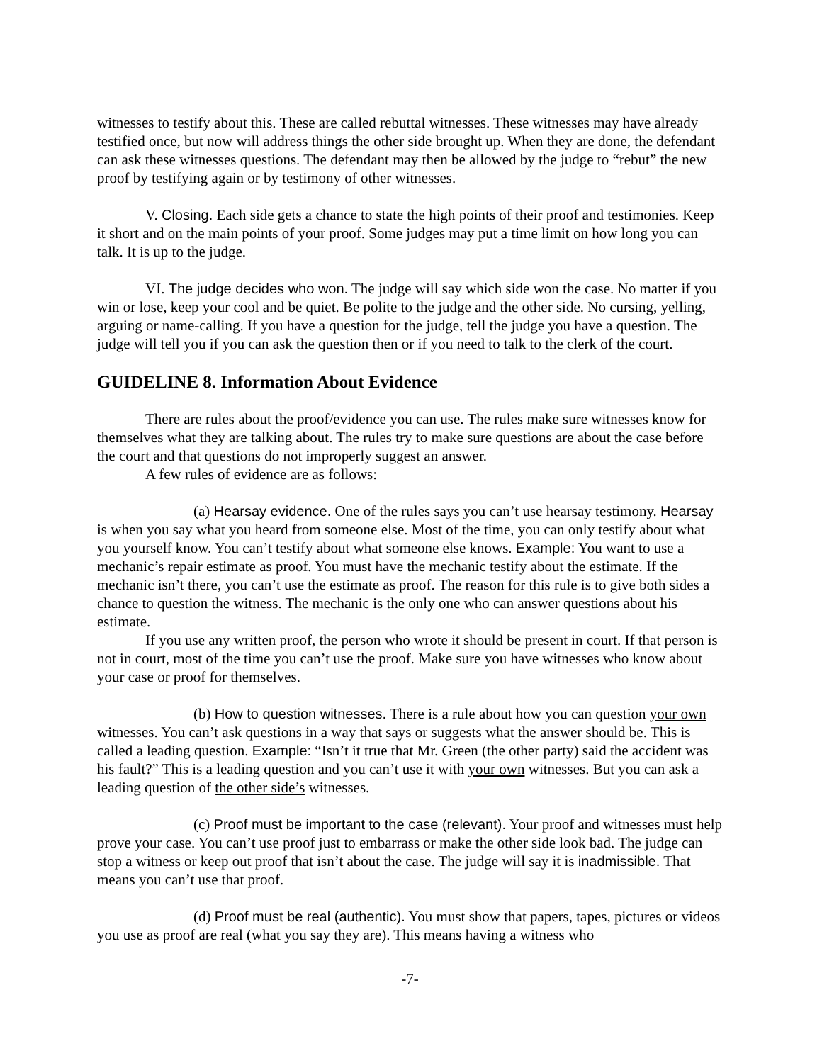witnesses to testify about this. These are called rebuttal witnesses. These witnesses may have already testified once, but now will address things the other side brought up. When they are done, the defendant can ask these witnesses questions. The defendant may then be allowed by the judge to “rebut” the new proof by testifying again or by testimony of other witnesses.
V. Closing. Each side gets a chance to state the high points of their proof and testimonies. Keep it short and on the main points of your proof. Some judges may put a time limit on how long you can talk. It is up to the judge.
VI. The judge decides who won. The judge will say which side won the case. No matter if you win or lose, keep your cool and be quiet. Be polite to the judge and the other side. No cursing, yelling, arguing or name-calling. If you have a question for the judge, tell the judge you have a question. The judge will tell you if you can ask the question then or if you need to talk to the clerk of the court.
GUIDELINE 8. Information About Evidence
There are rules about the proof/evidence you can use. The rules make sure witnesses know for themselves what they are talking about. The rules try to make sure questions are about the case before the court and that questions do not improperly suggest an answer.
A few rules of evidence are as follows:
(a) Hearsay evidence. One of the rules says you can’t use hearsay testimony. Hearsay is when you say what you heard from someone else. Most of the time, you can only testify about what you yourself know. You can’t testify about what someone else knows. Example: You want to use a mechanic’s repair estimate as proof. You must have the mechanic testify about the estimate. If the mechanic isn’t there, you can’t use the estimate as proof. The reason for this rule is to give both sides a chance to question the witness. The mechanic is the only one who can answer questions about his estimate.
If you use any written proof, the person who wrote it should be present in court. If that person is not in court, most of the time you can’t use the proof. Make sure you have witnesses who know about your case or proof for themselves.
(b) How to question witnesses. There is a rule about how you can question your own witnesses. You can’t ask questions in a way that says or suggests what the answer should be. This is called a leading question. Example: “Isn’t it true that Mr. Green (the other party) said the accident was his fault?” This is a leading question and you can’t use it with your own witnesses. But you can ask a leading question of the other side’s witnesses.
(c) Proof must be important to the case (relevant). Your proof and witnesses must help prove your case. You can’t use proof just to embarrass or make the other side look bad. The judge can stop a witness or keep out proof that isn’t about the case. The judge will say it is inadmissible. That means you can’t use that proof.
(d) Proof must be real (authentic). You must show that papers, tapes, pictures or videos you use as proof are real (what you say they are). This means having a witness who
-7-